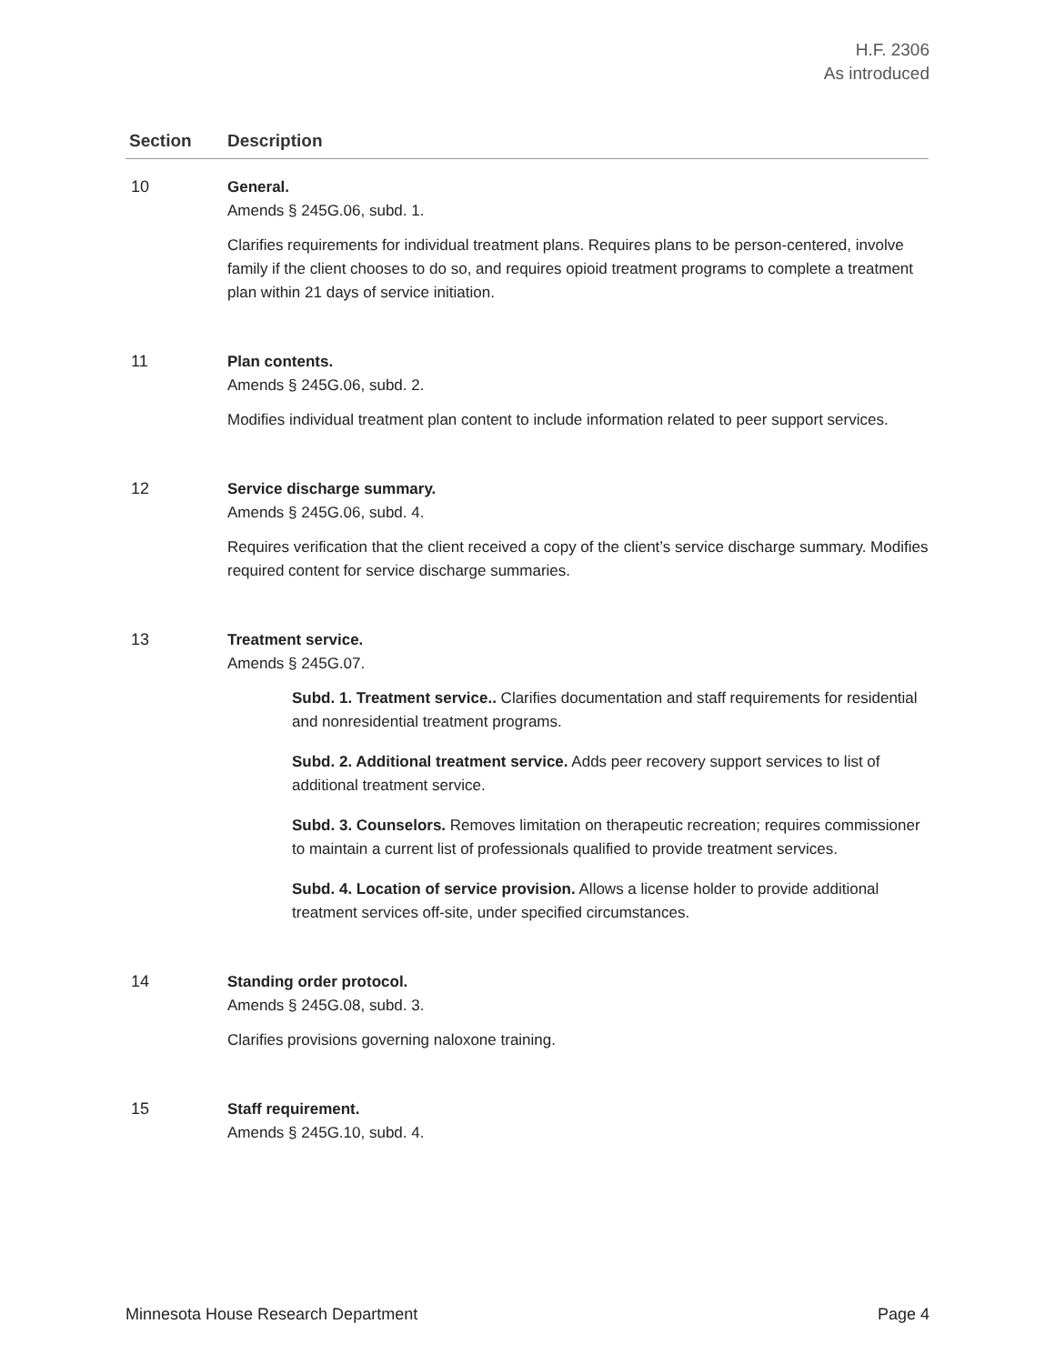H.F. 2306
As introduced
| Section | Description |
| --- | --- |
| 10 | General. Amends § 245G.06, subd. 1. Clarifies requirements for individual treatment plans. Requires plans to be person-centered, involve family if the client chooses to do so, and requires opioid treatment programs to complete a treatment plan within 21 days of service initiation. |
| 11 | Plan contents. Amends § 245G.06, subd. 2. Modifies individual treatment plan content to include information related to peer support services. |
| 12 | Service discharge summary. Amends § 245G.06, subd. 4. Requires verification that the client received a copy of the client’s service discharge summary. Modifies required content for service discharge summaries. |
| 13 | Treatment service. Amends § 245G.07. Subd. 1. Treatment service.. Clarifies documentation and staff requirements for residential and nonresidential treatment programs. Subd. 2. Additional treatment service. Adds peer recovery support services to list of additional treatment service. Subd. 3. Counselors. Removes limitation on therapeutic recreation; requires commissioner to maintain a current list of professionals qualified to provide treatment services. Subd. 4. Location of service provision. Allows a license holder to provide additional treatment services off-site, under specified circumstances. |
| 14 | Standing order protocol. Amends § 245G.08, subd. 3. Clarifies provisions governing naloxone training. |
| 15 | Staff requirement. Amends § 245G.10, subd. 4. |
Minnesota House Research Department Page 4